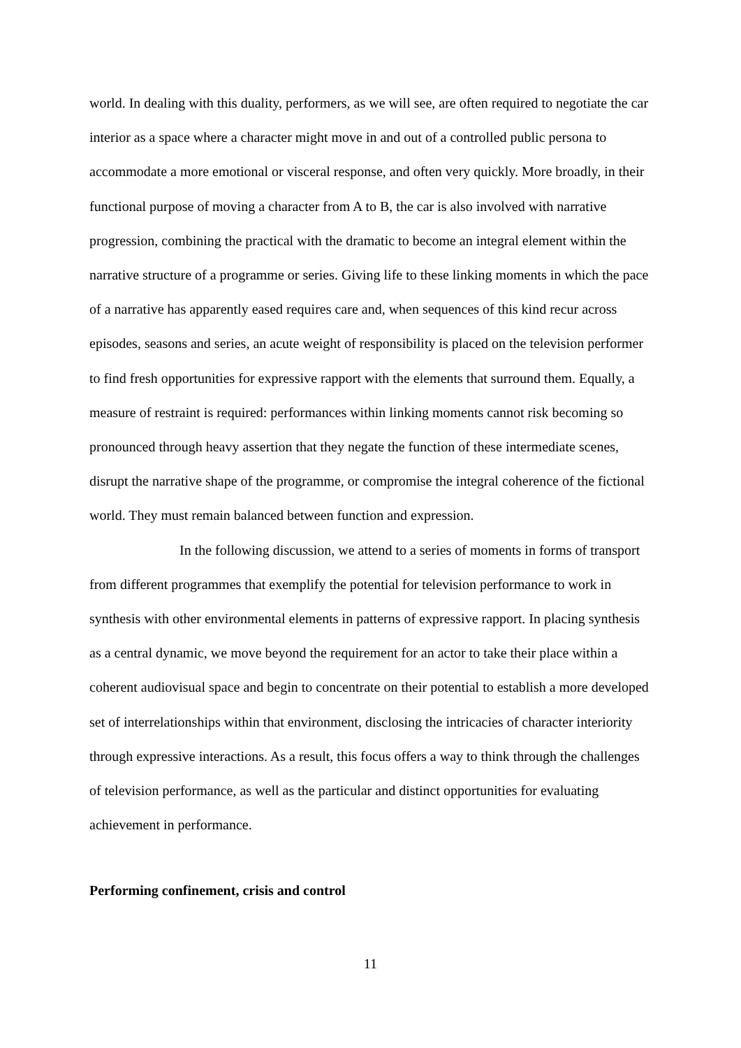world. In dealing with this duality, performers, as we will see, are often required to negotiate the car interior as a space where a character might move in and out of a controlled public persona to accommodate a more emotional or visceral response, and often very quickly. More broadly, in their functional purpose of moving a character from A to B, the car is also involved with narrative progression, combining the practical with the dramatic to become an integral element within the narrative structure of a programme or series. Giving life to these linking moments in which the pace of a narrative has apparently eased requires care and, when sequences of this kind recur across episodes, seasons and series, an acute weight of responsibility is placed on the television performer to find fresh opportunities for expressive rapport with the elements that surround them. Equally, a measure of restraint is required: performances within linking moments cannot risk becoming so pronounced through heavy assertion that they negate the function of these intermediate scenes, disrupt the narrative shape of the programme, or compromise the integral coherence of the fictional world. They must remain balanced between function and expression.
In the following discussion, we attend to a series of moments in forms of transport from different programmes that exemplify the potential for television performance to work in synthesis with other environmental elements in patterns of expressive rapport. In placing synthesis as a central dynamic, we move beyond the requirement for an actor to take their place within a coherent audiovisual space and begin to concentrate on their potential to establish a more developed set of interrelationships within that environment, disclosing the intricacies of character interiority through expressive interactions. As a result, this focus offers a way to think through the challenges of television performance, as well as the particular and distinct opportunities for evaluating achievement in performance.
Performing confinement, crisis and control
11